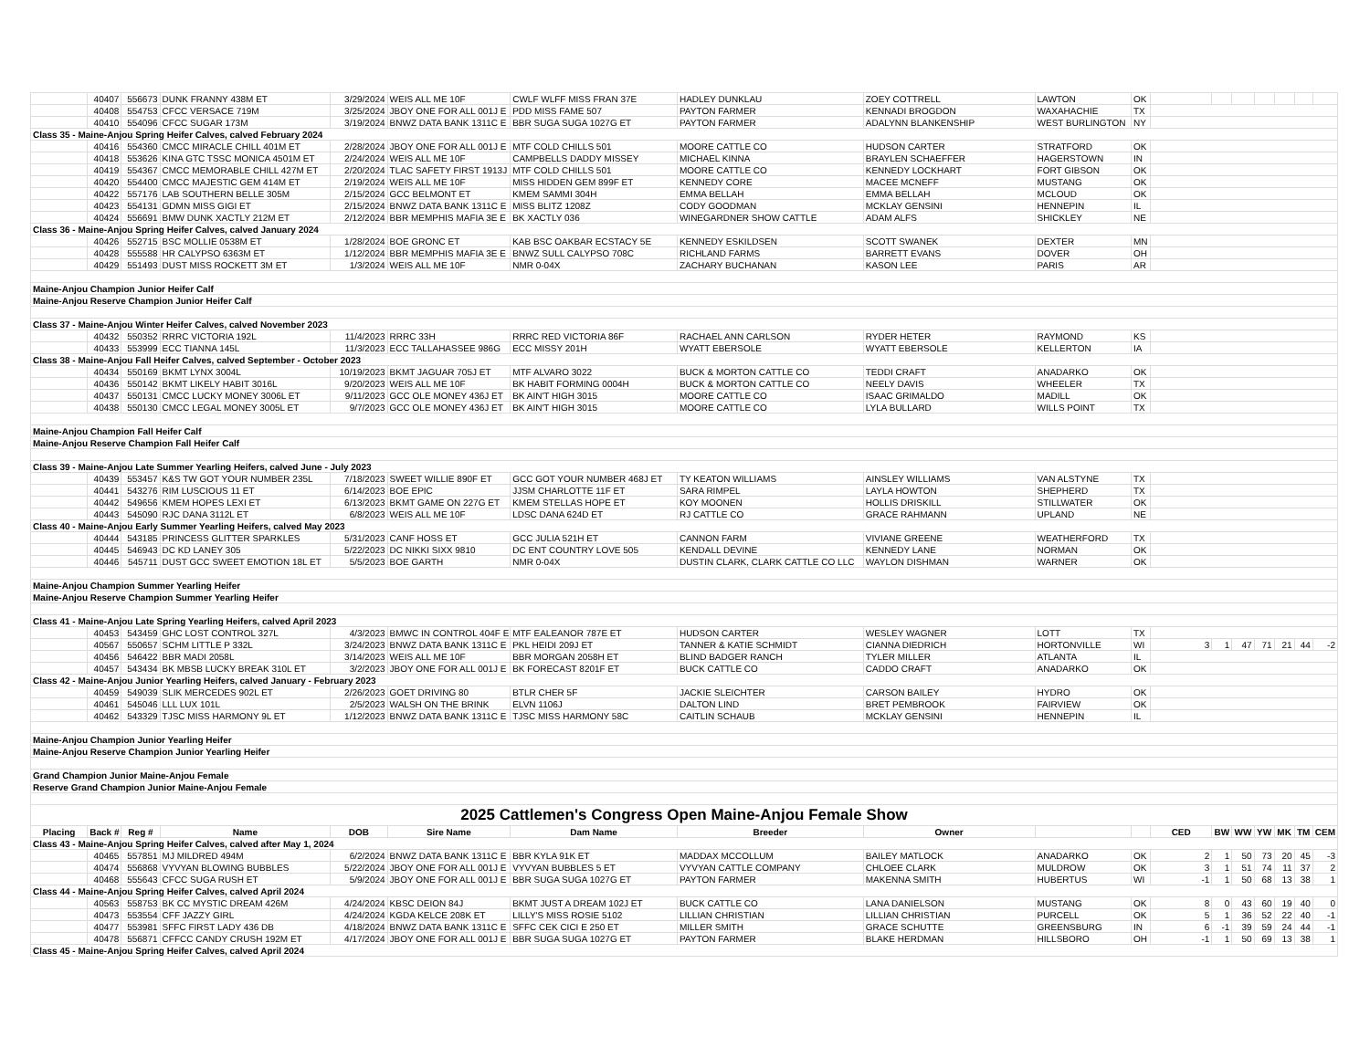| | 40407 | 556673 | DUNK FRANNY 438M ET | 3/29/2024 | WEIS ALL ME 10F | CWLF WLFF MISS FRAN 37E | HADLEY DUNKLAU | ZOEY COTTRELL | LAWTON | OK | | | | | | | |
| | 40408 | 554753 | CFCC VERSACE 719M | 3/25/2024 | JBOY ONE FOR ALL 001J E | PDD MISS FAME 507 | PAYTON FARMER | KENNADI BROGDON | WAXAHACHIE | TX | | | | | | | |
| | 40410 | 554096 | CFCC SUGAR 173M | 3/19/2024 | BNWZ DATA BANK 1311C E | BBR SUGA SUGA 1027G ET | PAYTON FARMER | ADALYNN BLANKENSHIP | WEST BURLINGTON | NY | | | | | | | |
| Class 35 - Maine-Anjou Spring Heifer Calves, calved February 2024 | | | | | | | | | | | | | | | | | |
| | 40416 | 554360 | CMCC MIRACLE CHILL 401M ET | 2/28/2024 | JBOY ONE FOR ALL 001J E | MTF COLD CHILLS 501 | MOORE CATTLE CO | HUDSON CARTER | STRATFORD | OK | | | | | | | |
| | 40418 | 553626 | KINA GTC TSSC MONICA 4501M ET | 2/24/2024 | WEIS ALL ME 10F | CAMPBELLS DADDY MISSEY | MICHAEL KINNA | BRAYLEN SCHAEFFER | HAGERSTOWN | IN | | | | | | | |
| | 40419 | 554367 | CMCC MEMORABLE CHILL 427M ET | 2/20/2024 | TLAC SAFETY FIRST 1913J | MTF COLD CHILLS 501 | MOORE CATTLE CO | KENNEDY LOCKHART | FORT GIBSON | OK | | | | | | | |
| | 40420 | 554400 | CMCC MAJESTIC GEM 414M ET | 2/19/2024 | WEIS ALL ME 10F | MISS HIDDEN GEM 899F ET | KENNEDY CORE | MACEE MCNEFF | MUSTANG | OK | | | | | | | |
| | 40422 | 557176 | LAB SOUTHERN BELLE 305M | 2/15/2024 | GCC BELMONT ET | KMEM SAMMI 304H | EMMA BELLAH | EMMA BELLAH | MCLOUD | OK | | | | | | | |
| | 40423 | 554131 | GDMN MISS GIGI ET | 2/15/2024 | BNWZ DATA BANK 1311C E | MISS BLITZ 1208Z | CODY GOODMAN | MCKLAY GENSINI | HENNEPIN | IL | | | | | | | |
| | 40424 | 556691 | BMW DUNK XACTLY 212M ET | 2/12/2024 | BBR MEMPHIS MAFIA 3E E | BK XACTLY 036 | WINEGARDNER SHOW CATTLE | ADAM ALFS | SHICKLEY | NE | | | | | | | |
| Class 36 - Maine-Anjou Spring Heifer Calves, calved January 2024 | | | | | | | | | | | | | | | | | |
| | 40426 | 552715 | BSC MOLLIE 0538M ET | 1/28/2024 | BOE GRONC ET | KAB BSC OAKBAR ECSTACY 5E | KENNEDY ESKILDSEN | SCOTT SWANEK | DEXTER | MN | | | | | | | |
| | 40428 | 555588 | HR CALYPSO 6363M ET | 1/12/2024 | BBR MEMPHIS MAFIA 3E E | BNWZ SULL CALYPSO 708C | RICHLAND FARMS | BARRETT EVANS | DOVER | OH | | | | | | | |
| | 40429 | 551493 | DUST MISS ROCKETT 3M ET | 1/3/2024 | WEIS ALL ME 10F | NMR 0-04X | ZACHARY BUCHANAN | KASON LEE | PARIS | AR | | | | | | | |
| Maine-Anjou Champion Junior Heifer Calf | | | | | | | | | | | | | | | | | |
| Maine-Anjou Reserve Champion Junior Heifer Calf | | | | | | | | | | | | | | | | | |
| Class 37 - Maine-Anjou Winter Heifer Calves, calved November 2023 | | | | | | | | | | | | | | | | | |
| | 40432 | 550352 | RRRC VICTORIA 192L | 11/4/2023 | RRRC 33H | RRRC RED VICTORIA 86F | RACHAEL ANN CARLSON | RYDER HETER | RAYMOND | KS | | | | | | | |
| | 40433 | 553999 | ECC TIANNA 145L | 11/3/2023 | ECC TALLAHASSEE 986G | ECC MISSY 201H | WYATT EBERSOLE | WYATT EBERSOLE | KELLERTON | IA | | | | | | | |
| Class 38 - Maine-Anjou Fall Heifer Calves, calved September - October 2023 | | | | | | | | | | | | | | | | | |
| | 40434 | 550169 | BKMT LYNX 3004L | 10/19/2023 | BKMT JAGUAR 705J ET | MTF ALVARO 3022 | BUCK & MORTON CATTLE CO | TEDDI CRAFT | ANADARKO | OK | | | | | | | |
| | 40436 | 550142 | BKMT LIKELY HABIT 3016L | 9/20/2023 | WEIS ALL ME 10F | BK HABIT FORMING 0004H | BUCK & MORTON CATTLE CO | NEELY DAVIS | WHEELER | TX | | | | | | | |
| | 40437 | 550131 | CMCC LUCKY MONEY 3006L ET | 9/11/2023 | GCC OLE MONEY 436J ET | BK AIN'T HIGH 3015 | MOORE CATTLE CO | ISAAC GRIMALDO | MADILL | OK | | | | | | | |
| | 40438 | 550130 | CMCC LEGAL MONEY 3005L ET | 9/7/2023 | GCC OLE MONEY 436J ET | BK AIN'T HIGH 3015 | MOORE CATTLE CO | LYLA BULLARD | WILLS POINT | TX | | | | | | | |
| Maine-Anjou Champion Fall Heifer Calf | | | | | | | | | | | | | | | | | |
| Maine-Anjou Reserve Champion Fall Heifer Calf | | | | | | | | | | | | | | | | | |
| Class 39 - Maine-Anjou Late Summer Yearling Heifers, calved June - July 2023 | | | | | | | | | | | | | | | | | |
| | 40439 | 553457 | K&S TW GOT YOUR NUMBER 235L | 7/18/2023 | SWEET WILLIE 890F ET | GCC GOT YOUR NUMBER 468J ET | TY KEATON WILLIAMS | AINSLEY WILLIAMS | VAN ALSTYNE | TX | | | | | | | |
| | 40441 | 543276 | RIM LUSCIOUS 11 ET | 6/14/2023 | BOE EPIC | JJSM CHARLOTTE 11F ET | SARA RIMPEL | LAYLA HOWTON | SHEPHERD | TX | | | | | | | |
| | 40442 | 549656 | KMEM HOPES LEXI ET | 6/13/2023 | BKMT GAME ON 227G ET | KMEM STELLAS HOPE ET | KOY MOONEN | HOLLIS DRISKILL | STILLWATER | OK | | | | | | | |
| | 40443 | 545090 | RJC DANA 3112L ET | 6/8/2023 | WEIS ALL ME 10F | LDSC DANA 624D ET | RJ CATTLE CO | GRACE RAHMANN | UPLAND | NE | | | | | | | |
| Class 40 - Maine-Anjou Early Summer Yearling Heifers, calved May 2023 | | | | | | | | | | | | | | | | | |
| | 40444 | 543185 | PRINCESS GLITTER SPARKLES | 5/31/2023 | CANF HOSS ET | GCC JULIA 521H ET | CANNON FARM | VIVIANE GREENE | WEATHERFORD | TX | | | | | | | |
| | 40445 | 546943 | DC KD LANEY 305 | 5/22/2023 | DC NIKKI SIXX 9810 | DC ENT COUNTRY LOVE 505 | KENDALL DEVINE | KENNEDY LANE | NORMAN | OK | | | | | | | |
| | 40446 | 545711 | DUST GCC SWEET EMOTION 18L ET | 5/5/2023 | BOE GARTH | NMR 0-04X | DUSTIN CLARK, CLARK CATTLE CO LLC | WAYLON DISHMAN | WARNER | OK | | | | | | | |
| Maine-Anjou Champion Summer Yearling Heifer | | | | | | | | | | | | | | | | | |
| Maine-Anjou Reserve Champion Summer Yearling Heifer | | | | | | | | | | | | | | | | | |
| Class 41 - Maine-Anjou Late Spring Yearling Heifers, calved April 2023 | | | | | | | | | | | | | | | | | |
| | 40453 | 543459 | GHC LOST CONTROL 327L | 4/3/2023 | BMWC IN CONTROL 404F E | MTF EALEANOR 787E ET | HUDSON CARTER | WESLEY WAGNER | LOTT | TX | | | | | | | |
| | 40567 | 550657 | SCHM LITTLE P 332L | 3/24/2023 | BNWZ DATA BANK 1311C E | PKL HEIDI 209J ET | TANNER & KATIE SCHMIDT | CIANNA DIEDRICH | HORTONVILLE | WI | 3 | 1 | 47 | 71 | 21 | 44 | -2 |
| | 40456 | 546422 | BBR MADI 2058L | 3/14/2023 | WEIS ALL ME 10F | BBR MORGAN 2058H ET | BLIND BADGER RANCH | TYLER MILLER | ATLANTA | IL | | | | | | | |
| | 40457 | 543434 | BK MBSB LUCKY BREAK 310L ET | 3/2/2023 | JBOY ONE FOR ALL 001J E | BK FORECAST 8201F ET | BUCK CATTLE CO | CADDO CRAFT | ANADARKO | OK | | | | | | | |
| Class 42 - Maine-Anjou Junior Yearling Heifers, calved January - February 2023 | | | | | | | | | | | | | | | | | |
| | 40459 | 549039 | SLIK MERCEDES 902L ET | 2/26/2023 | GOET DRIVING 80 | BTLR CHER 5F | JACKIE SLEICHTER | CARSON BAILEY | HYDRO | OK | | | | | | | |
| | 40461 | 545046 | LLL LUX 101L | 2/5/2023 | WALSH ON THE BRINK | ELVN 1106J | DALTON LIND | BRET PEMBROOK | FAIRVIEW | OK | | | | | | | |
| | 40462 | 543329 | TJSC MISS HARMONY 9L ET | 1/12/2023 | BNWZ DATA BANK 1311C E | TJSC MISS HARMONY 58C | CAITLIN SCHAUB | MCKLAY GENSINI | HENNEPIN | IL | | | | | | | |
| Maine-Anjou Champion Junior Yearling Heifer | | | | | | | | | | | | | | | | | |
| Maine-Anjou Reserve Champion Junior Yearling Heifer | | | | | | | | | | | | | | | | | |
| Grand Champion Junior Maine-Anjou Female | | | | | | | | | | | | | | | | | |
| Reserve Grand Champion Junior Maine-Anjou Female | | | | | | | | | | | | | | | | | |
| 2025 Cattlemen's Congress Open Maine-Anjou Female Show | | | | | | | | | | | | | | | | | |
| Placing | Back # | Reg # | Name | DOB | Sire Name | Dam Name | Breeder | Owner | | | CED | BW | WW | YW | MK | TM | CEM |
| Class 43 - Maine-Anjou Spring Heifer Calves, calved after May 1, 2024 | | | | | | | | | | | | | | | | | |
| | 40465 | 557851 | MJ MILDRED 494M | 6/2/2024 | BNWZ DATA BANK 1311C E | BBR KYLA 91K ET | MADDAX MCCOLLUM | BAILEY MATLOCK | ANADARKO | OK | 2 | 1 | 50 | 73 | 20 | 45 | -3 |
| | 40474 | 556868 | VYVYAN BLOWING BUBBLES | 5/22/2024 | JBOY ONE FOR ALL 001J E | VYVYAN BUBBLES 5 ET | VYVYAN CATTLE COMPANY | CHLOEE CLARK | MULDROW | OK | 3 | 1 | 51 | 74 | 11 | 37 | 2 |
| | 40468 | 555643 | CFCC SUGA RUSH ET | 5/9/2024 | JBOY ONE FOR ALL 001J E | BBR SUGA SUGA 1027G ET | PAYTON FARMER | MAKENNA SMITH | HUBERTUS | WI | -1 | 1 | 50 | 68 | 13 | 38 | 1 |
| Class 44 - Maine-Anjou Spring Heifer Calves, calved April 2024 | | | | | | | | | | | | | | | | | |
| | 40563 | 558753 | BK CC MYSTIC DREAM 426M | 4/24/2024 | KBSC DEION 84J | BKMT JUST A DREAM 102J ET | BUCK CATTLE CO | LANA DANIELSON | MUSTANG | OK | 8 | 0 | 43 | 60 | 19 | 40 | 0 |
| | 40473 | 553554 | CFF JAZZY GIRL | 4/24/2024 | KGDA KELCE 208K ET | LILLY'S MISS ROSIE 5102 | LILLIAN CHRISTIAN | LILLIAN CHRISTIAN | PURCELL | OK | 5 | 1 | 36 | 52 | 22 | 40 | -1 |
| | 40477 | 553981 | SFFC FIRST LADY 436 DB | 4/18/2024 | BNWZ DATA BANK 1311C E | SFFC CEK CICI E 250 ET | MILLER SMITH | GRACE SCHUTTE | GREENSBURG | IN | 6 | -1 | 39 | 59 | 24 | 44 | -1 |
| | 40478 | 556871 | CFFCC CANDY CRUSH 192M ET | 4/17/2024 | JBOY ONE FOR ALL 001J E | BBR SUGA SUGA 1027G ET | PAYTON FARMER | BLAKE HERDMAN | HILLSBORO | OH | -1 | 1 | 50 | 69 | 13 | 38 | 1 |
| Class 45 - Maine-Anjou Spring Heifer Calves, calved April 2024 | | | | | | | | | | | | | | | | | |